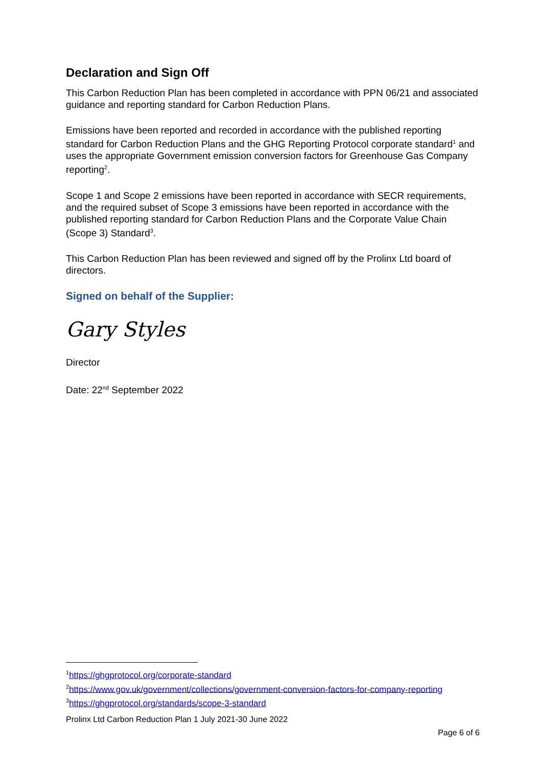Declaration and Sign Off
This Carbon Reduction Plan has been completed in accordance with PPN 06/21 and associated guidance and reporting standard for Carbon Reduction Plans.
Emissions have been reported and recorded in accordance with the published reporting standard for Carbon Reduction Plans and the GHG Reporting Protocol corporate standard<sup>1</sup> and uses the appropriate Government emission conversion factors for Greenhouse Gas Company reporting<sup>2</sup>.
Scope 1 and Scope 2 emissions have been reported in accordance with SECR requirements, and the required subset of Scope 3 emissions have been reported in accordance with the published reporting standard for Carbon Reduction Plans and the Corporate Value Chain (Scope 3) Standard<sup>3</sup>.
This Carbon Reduction Plan has been reviewed and signed off by the Prolinx Ltd board of directors.
Signed on behalf of the Supplier:
Gary Styles
Director
Date: 22<sup>nd</sup> September 2022
<sup>1</sup> https://ghgprotocol.org/corporate-standard
<sup>2</sup> https://www.gov.uk/government/collections/government-conversion-factors-for-company-reporting
<sup>3</sup> https://ghgprotocol.org/standards/scope-3-standard
Prolinx Ltd Carbon Reduction Plan 1 July 2021-30 June 2022
Page 6 of 6